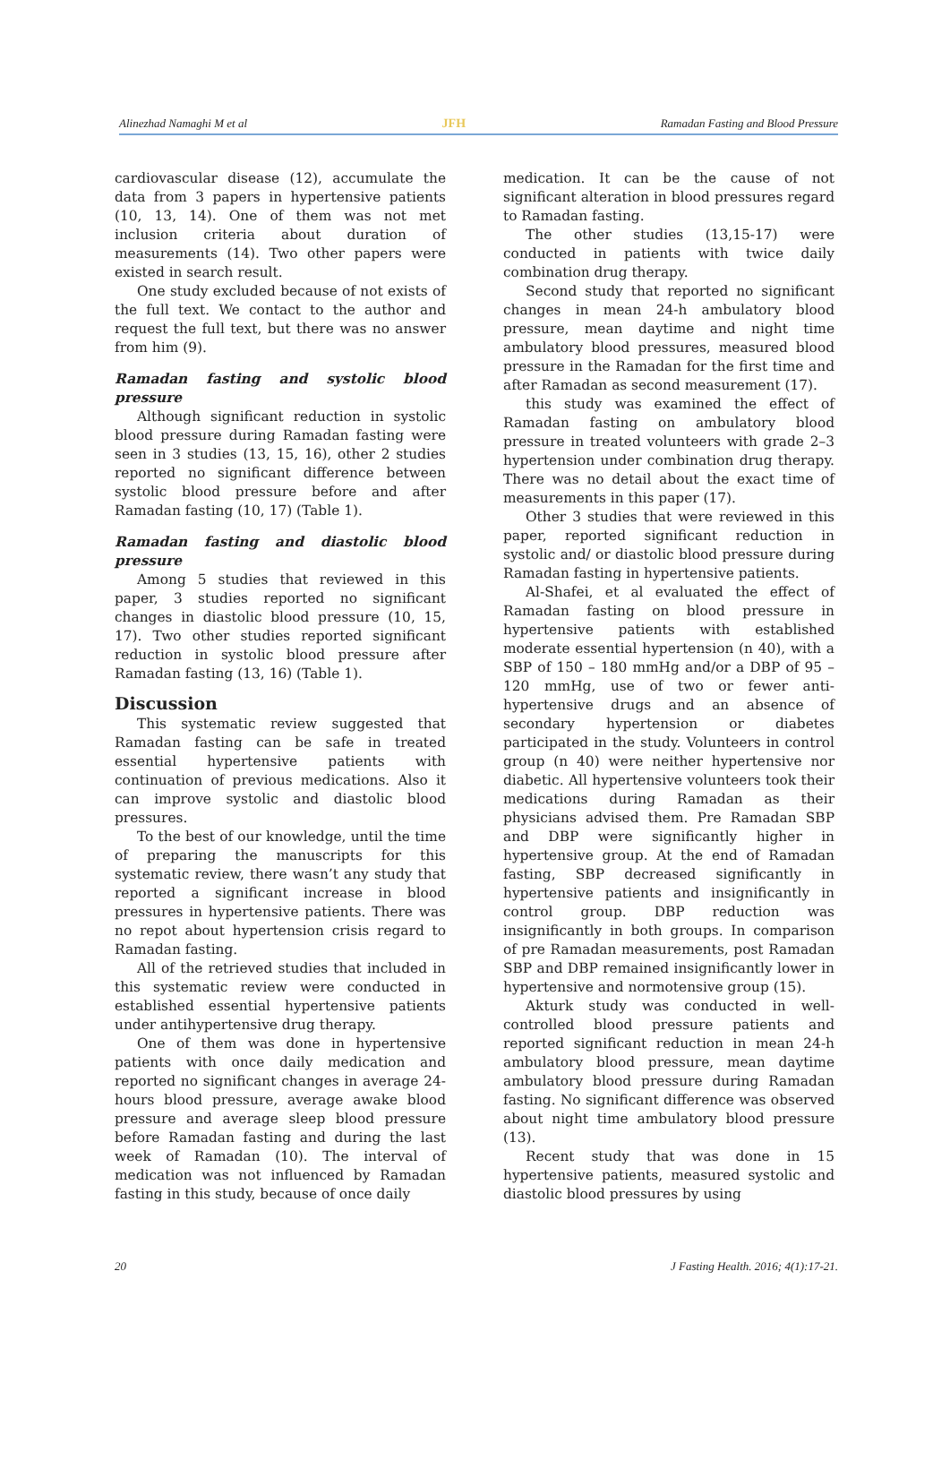Alinezhad Namaghi M et al JFH Ramadan Fasting and Blood Pressure
cardiovascular disease (12), accumulate the data from 3 papers in hypertensive patients (10, 13, 14). One of them was not met inclusion criteria about duration of measurements (14). Two other papers were existed in search result.
One study excluded because of not exists of the full text. We contact to the author and request the full text, but there was no answer from him (9).
Ramadan fasting and systolic blood pressure
Although significant reduction in systolic blood pressure during Ramadan fasting were seen in 3 studies (13, 15, 16), other 2 studies reported no significant difference between systolic blood pressure before and after Ramadan fasting (10, 17) (Table 1).
Ramadan fasting and diastolic blood pressure
Among 5 studies that reviewed in this paper, 3 studies reported no significant changes in diastolic blood pressure (10, 15, 17). Two other studies reported significant reduction in systolic blood pressure after Ramadan fasting (13, 16) (Table 1).
Discussion
This systematic review suggested that Ramadan fasting can be safe in treated essential hypertensive patients with continuation of previous medications. Also it can improve systolic and diastolic blood pressures.
To the best of our knowledge, until the time of preparing the manuscripts for this systematic review, there wasn’t any study that reported a significant increase in blood pressures in hypertensive patients. There was no repot about hypertension crisis regard to Ramadan fasting.
All of the retrieved studies that included in this systematic review were conducted in established essential hypertensive patients under antihypertensive drug therapy.
One of them was done in hypertensive patients with once daily medication and reported no significant changes in average 24-hours blood pressure, average awake blood pressure and average sleep blood pressure before Ramadan fasting and during the last week of Ramadan (10). The interval of medication was not influenced by Ramadan fasting in this study, because of once daily
medication. It can be the cause of not significant alteration in blood pressures regard to Ramadan fasting.
The other studies (13,15-17) were conducted in patients with twice daily combination drug therapy.
Second study that reported no significant changes in mean 24-h ambulatory blood pressure, mean daytime and night time ambulatory blood pressures, measured blood pressure in the Ramadan for the first time and after Ramadan as second measurement (17).
this study was examined the effect of Ramadan fasting on ambulatory blood pressure in treated volunteers with grade 2–3 hypertension under combination drug therapy. There was no detail about the exact time of measurements in this paper (17).
Other 3 studies that were reviewed in this paper, reported significant reduction in systolic and/ or diastolic blood pressure during Ramadan fasting in hypertensive patients.
Al-Shafei, et al evaluated the effect of Ramadan fasting on blood pressure in hypertensive patients with established moderate essential hypertension (n 40), with a SBP of 150 – 180 mmHg and/or a DBP of 95 – 120 mmHg, use of two or fewer anti-hypertensive drugs and an absence of secondary hypertension or diabetes participated in the study. Volunteers in control group (n 40) were neither hypertensive nor diabetic. All hypertensive volunteers took their medications during Ramadan as their physicians advised them. Pre Ramadan SBP and DBP were significantly higher in hypertensive group. At the end of Ramadan fasting, SBP decreased significantly in hypertensive patients and insignificantly in control group. DBP reduction was insignificantly in both groups. In comparison of pre Ramadan measurements, post Ramadan SBP and DBP remained insignificantly lower in hypertensive and normotensive group (15).
Akturk study was conducted in well-controlled blood pressure patients and reported significant reduction in mean 24-h ambulatory blood pressure, mean daytime ambulatory blood pressure during Ramadan fasting. No significant difference was observed about night time ambulatory blood pressure (13).
Recent study that was done in 15 hypertensive patients, measured systolic and diastolic blood pressures by using
20 J Fasting Health. 2016; 4(1):17-21.